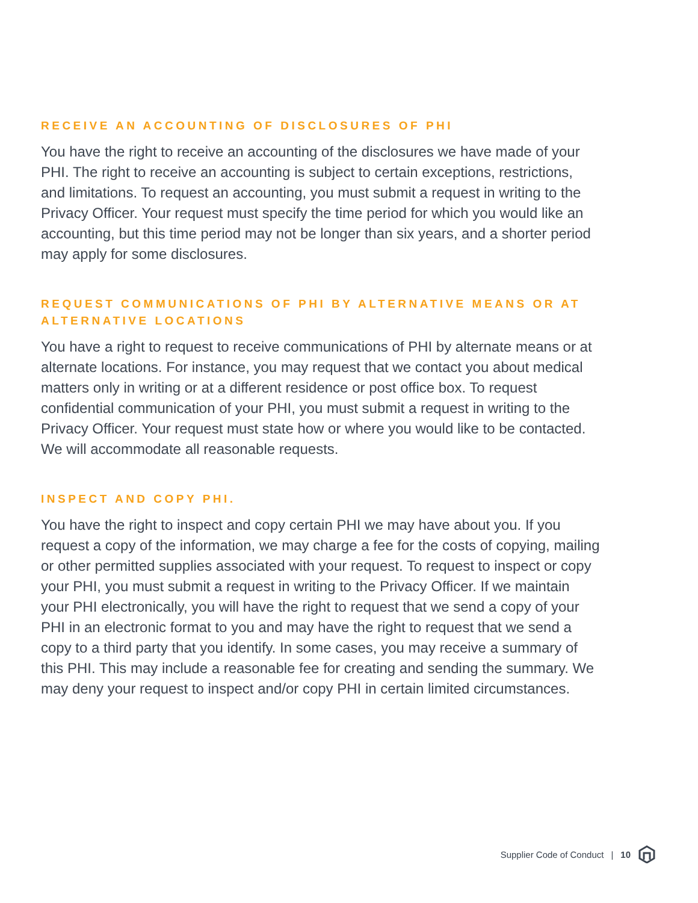RECEIVE AN ACCOUNTING OF DISCLOSURES OF PHI
You have the right to receive an accounting of the disclosures we have made of your PHI. The right to receive an accounting is subject to certain exceptions, restrictions, and limitations. To request an accounting, you must submit a request in writing to the Privacy Officer. Your request must specify the time period for which you would like an accounting, but this time period may not be longer than six years, and a shorter period may apply for some disclosures.
REQUEST COMMUNICATIONS OF PHI BY ALTERNATIVE MEANS OR AT ALTERNATIVE LOCATIONS
You have a right to request to receive communications of PHI by alternate means or at alternate locations. For instance, you may request that we contact you about medical matters only in writing or at a different residence or post office box. To request confidential communication of your PHI, you must submit a request in writing to the Privacy Officer. Your request must state how or where you would like to be contacted. We will accommodate all reasonable requests.
INSPECT AND COPY PHI.
You have the right to inspect and copy certain PHI we may have about you. If you request a copy of the information, we may charge a fee for the costs of copying, mailing or other permitted supplies associated with your request. To request to inspect or copy your PHI, you must submit a request in writing to the Privacy Officer. If we maintain your PHI electronically, you will have the right to request that we send a copy of your PHI in an electronic format to you and may have the right to request that we send a copy to a third party that you identify. In some cases, you may receive a summary of this PHI. This may include a reasonable fee for creating and sending the summary. We may deny your request to inspect and/or copy PHI in certain limited circumstances.
Supplier Code of Conduct | 10